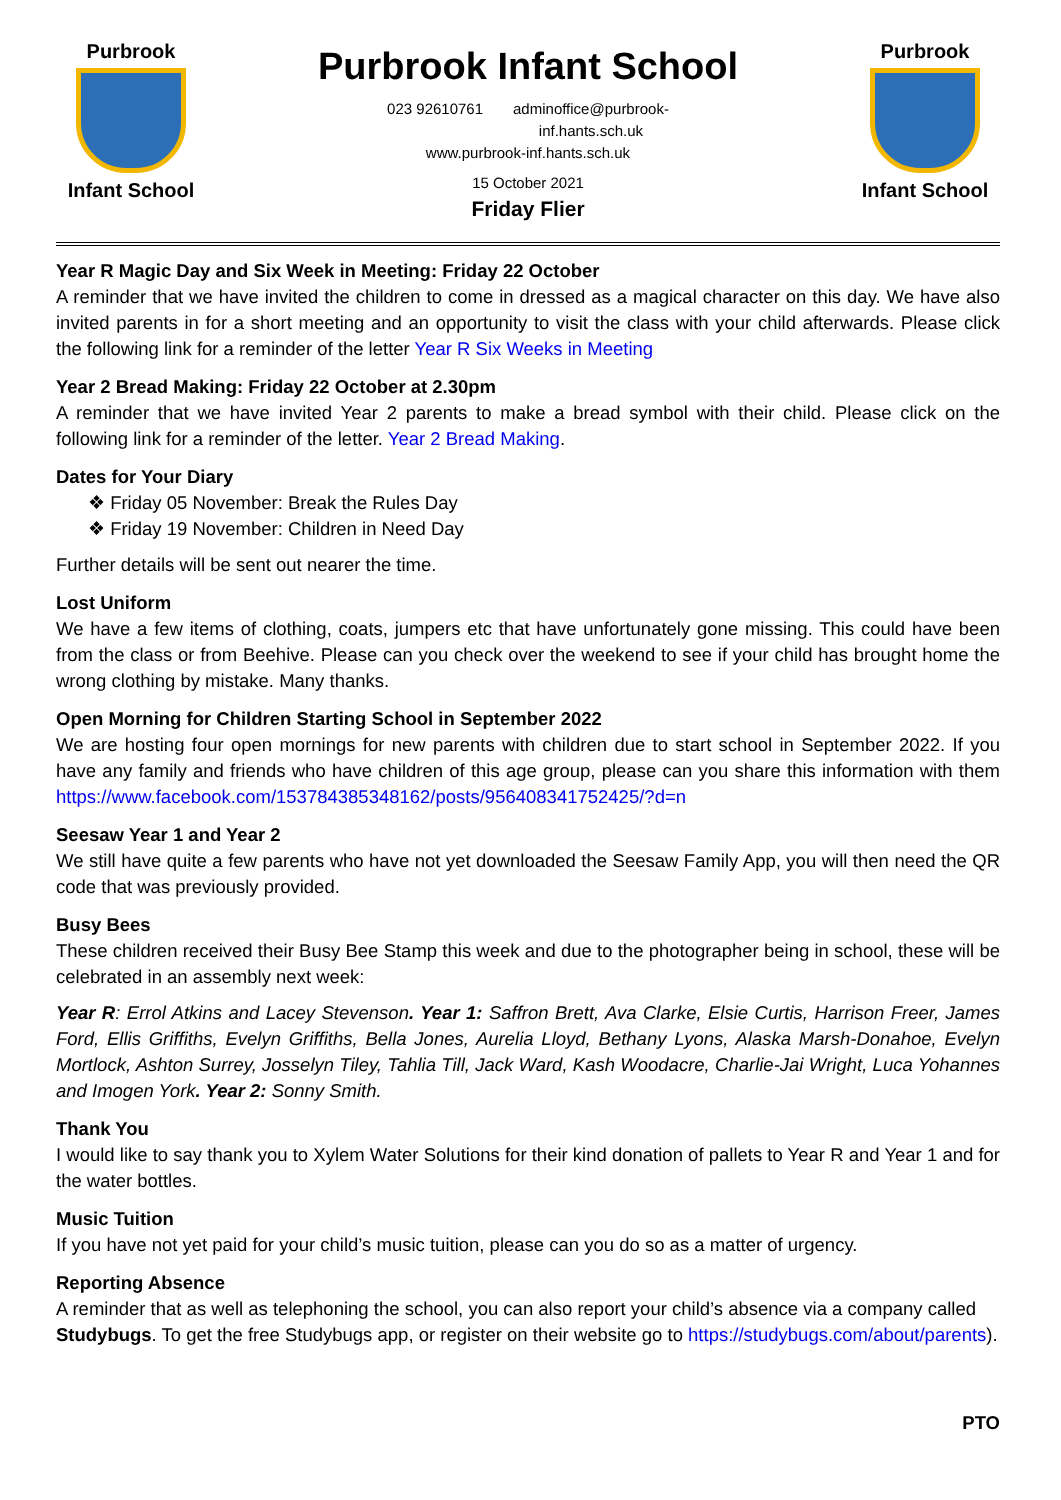Purbrook
Infant School
Purbrook Infant School
023 92610761 adminoffice@purbrook-
inf.hants.sch.uk
www.purbrook-inf.hants.sch.uk
15 October 2021
Friday Flier
Purbrook
Infant School
Year R Magic Day and Six Week in Meeting: Friday 22 October
A reminder that we have invited the children to come in dressed as a magical character on this day. We have also invited parents in for a short meeting and an opportunity to visit the class with your child afterwards. Please click the following link for a reminder of the letter Year R Six Weeks in Meeting
Year 2 Bread Making: Friday 22 October at 2.30pm
A reminder that we have invited Year 2 parents to make a bread symbol with their child. Please click on the following link for a reminder of the letter. Year 2 Bread Making.
Dates for Your Diary
❖ Friday 05 November: Break the Rules Day
❖ Friday 19 November: Children in Need Day
Further details will be sent out nearer the time.
Lost Uniform
We have a few items of clothing, coats, jumpers etc that have unfortunately gone missing. This could have been from the class or from Beehive. Please can you check over the weekend to see if your child has brought home the wrong clothing by mistake. Many thanks.
Open Morning for Children Starting School in September 2022
We are hosting four open mornings for new parents with children due to start school in September 2022. If you have any family and friends who have children of this age group, please can you share this information with them https://www.facebook.com/153784385348162/posts/956408341752425/?d=n
Seesaw Year 1 and Year 2
We still have quite a few parents who have not yet downloaded the Seesaw Family App, you will then need the QR code that was previously provided.
Busy Bees
These children received their Busy Bee Stamp this week and due to the photographer being in school, these will be celebrated in an assembly next week:
Year R: Errol Atkins and Lacey Stevenson. Year 1: Saffron Brett, Ava Clarke, Elsie Curtis, Harrison Freer, James Ford, Ellis Griffiths, Evelyn Griffiths, Bella Jones, Aurelia Lloyd, Bethany Lyons, Alaska Marsh-Donahoe, Evelyn Mortlock, Ashton Surrey, Josselyn Tiley, Tahlia Till, Jack Ward, Kash Woodacre, Charlie-Jai Wright, Luca Yohannes and Imogen York. Year 2: Sonny Smith.
Thank You
I would like to say thank you to Xylem Water Solutions for their kind donation of pallets to Year R and Year 1 and for the water bottles.
Music Tuition
If you have not yet paid for your child’s music tuition, please can you do so as a matter of urgency.
Reporting Absence
A reminder that as well as telephoning the school, you can also report your child’s absence via a company called Studybugs. To get the free Studybugs app, or register on their website go to https://studybugs.com/about/parents).
PTO